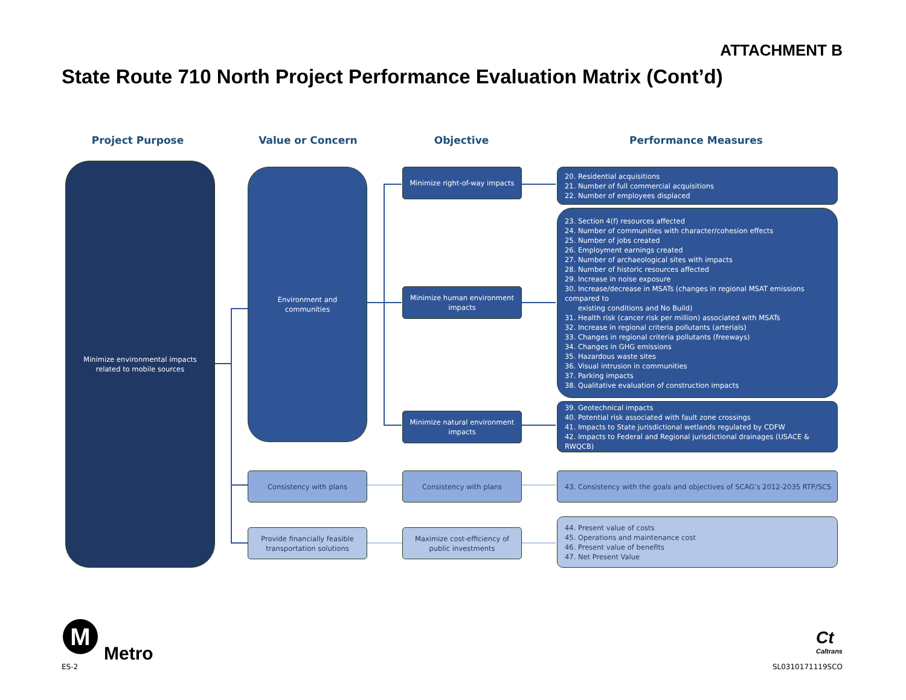ATTACHMENT B
State Route 710 North Project Performance Evaluation Matrix (Cont’d)
Project Purpose Value or Concern Objective Performance Measures
Minimize environmental impacts
related to mobile sources
Environment and
communities
Minimize right-of-way impacts
20. Residential acquisitions
21. Number of full commercial acquisitions
22. Number of employees displaced
Minimize human environment
impacts
23. Section 4(f) resources affected
24. Number of communities with character/cohesion effects
25. Number of jobs created
26. Employment earnings created
27. Number of archaeological sites with impacts
28. Number of historic resources affected
29. Increase in noise exposure
30. Increase/decrease in MSATs (changes in regional MSAT emissions compared to
existing conditions and No Build)
31. Health risk (cancer risk per million) associated with MSATs
32. Increase in regional criteria pollutants (arterials)
33. Changes in regional criteria pollutants (freeways)
34. Changes in GHG emissions
35. Hazardous waste sites
36. Visual intrusion in communities
37. Parking impacts
38. Qualitative evaluation of construction impacts
Minimize natural environment
impacts
39. Geotechnical impacts
40. Potential risk associated with fault zone crossings
41. Impacts to State jurisdictional wetlands regulated by CDFW
42. Impacts to Federal and Regional jurisdictional drainages (USACE & RWQCB)
Consistency with plans Consistency with plans
43. Consistency with the goals and objectives of SCAG’s 2012-2035 RTP/SCS
Provide financially feasible
transportation solutions
Maximize cost-efficiency of
public investments
44. Present value of costs
45. Operations and maintenance cost
46. Present value of benefits
47. Net Present Value
M
Metro
Ct
Caltrans
ES-2 SL0310171119SCO